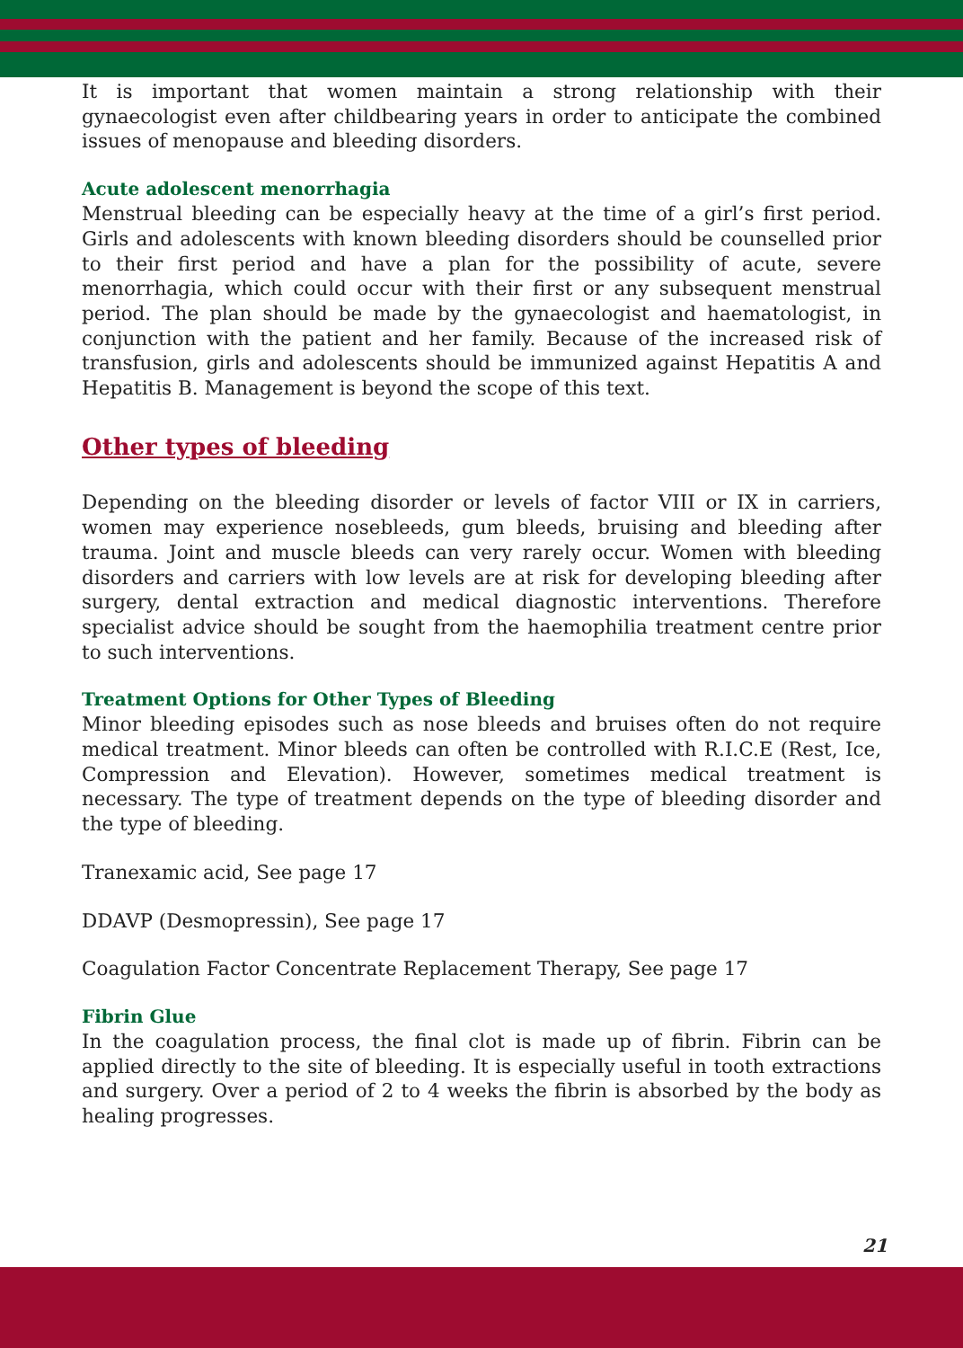It is important that women maintain a strong relationship with their gynaecologist even after childbearing years in order to anticipate the combined issues of menopause and bleeding disorders.
Acute adolescent menorrhagia
Menstrual bleeding can be especially heavy at the time of a girl’s first period. Girls and adolescents with known bleeding disorders should be counselled prior to their first period and have a plan for the possibility of acute, severe menorrhagia, which could occur with their first or any subsequent menstrual period. The plan should be made by the gynaecologist and haematologist, in conjunction with the patient and her family. Because of the increased risk of transfusion, girls and adolescents should be immunized against Hepatitis A and Hepatitis B. Management is beyond the scope of this text.
Other types of bleeding
Depending on the bleeding disorder or levels of factor VIII or IX in carriers, women may experience nosebleeds, gum bleeds, bruising and bleeding after trauma. Joint and muscle bleeds can very rarely occur. Women with bleeding disorders and carriers with low levels are at risk for developing bleeding after surgery, dental extraction and medical diagnostic interventions. Therefore specialist advice should be sought from the haemophilia treatment centre prior to such interventions.
Treatment Options for Other Types of Bleeding
Minor bleeding episodes such as nose bleeds and bruises often do not require medical treatment. Minor bleeds can often be controlled with R.I.C.E (Rest, Ice, Compression and Elevation). However, sometimes medical treatment is necessary. The type of treatment depends on the type of bleeding disorder and the type of bleeding.
Tranexamic acid, See page 17
DDAVP (Desmopressin), See page 17
Coagulation Factor Concentrate Replacement Therapy, See page 17
Fibrin Glue
In the coagulation process, the final clot is made up of fibrin. Fibrin can be applied directly to the site of bleeding. It is especially useful in tooth extractions and surgery. Over a period of 2 to 4 weeks the fibrin is absorbed by the body as healing progresses.
21